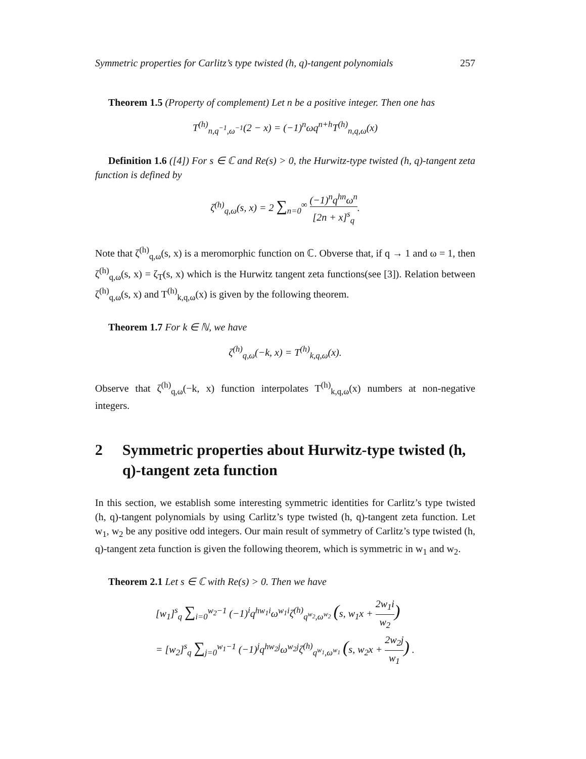Symmetric properties for Carlitz’s type twisted (h, q)-tangent polynomials 257
Theorem 1.5 (Property of complement) Let n be a positive integer. Then one has
T<sup>(h)</sup><sub>n,q<sup>−1</sup>,ω<sup>−1</sup></sub>(2 − x) = (−1)<sup>n</sup>ωq<sup>n+h</sup>T<sup>(h)</sup><sub>n,q,ω</sub>(x)
Definition 1.6 ([4]) For s ∈ ℂ and Re(s) > 0, the Hurwitz-type twisted (h, q)-tangent zeta function is defined by
ζ<sup>(h)</sup><sub>q,ω</sub>(s, x) = 2 ∑<sub>n=0</sub><sup>∞</sup> (−1)<sup>n</sup>q<sup>hn</sup>ω<sup>n</sup> [2n + x]<sup>s</sup><sub>q</sub>.
Note that ζ<sup>(h)</sup><sub>q,ω</sub>(s, x) is a meromorphic function on ℂ. Obverse that, if q → 1 and ω = 1, then ζ<sup>(h)</sup><sub>q,ω</sub>(s, x) = ζ<sub>T</sub>(s, x) which is the Hurwitz tangent zeta functions(see [3]). Relation between ζ<sup>(h)</sup><sub>q,ω</sub>(s, x) and T<sup>(h)</sup><sub>k,q,ω</sub>(x) is given by the following theorem.
Theorem 1.7 For k ∈ ℕ, we have
ζ<sup>(h)</sup><sub>q,ω</sub>(−k, x) = T<sup>(h)</sup><sub>k,q,ω</sub>(x).
Observe that ζ<sup>(h)</sup><sub>q,ω</sub>(−k, x) function interpolates T<sup>(h)</sup><sub>k,q,ω</sub>(x) numbers at non-negative integers.
2 Symmetric properties about Hurwitz-type twisted (h, q)-tangent zeta function
In this section, we establish some interesting symmetric identities for Carlitz’s type twisted (h, q)-tangent polynomials by using Carlitz’s type twisted (h, q)-tangent zeta function. Let w<sub>1</sub>, w<sub>2</sub> be any positive odd integers. Our main result of symmetry of Carlitz’s type twisted (h, q)-tangent zeta function is given the following theorem, which is symmetric in w<sub>1</sub> and w<sub>2</sub>.
Theorem 2.1 Let s ∈ ℂ with Re(s) > 0. Then we have
[w<sub>1</sub>]<sup>s</sup><sub>q</sub> ∑<sub>i=0</sub><sup>w<sub>2</sub>−1</sup> (−1)<sup>i</sup>q<sup>hw<sub>1</sub>i</sup>ω<sup>w<sub>1</sub>i</sup>ζ<sup>(h)</sup><sub>q<sup>w<sub>2</sub></sup>,ω<sup>w<sub>2</sub></sup></sub> (s, w<sub>1</sub>x + 2w<sub>1</sub>i w<sub>2</sub>)
= [w<sub>2</sub>]<sup>s</sup><sub>q</sub> ∑<sub>j=0</sub><sup>w<sub>1</sub>−1</sup> (−1)<sup>j</sup>q<sup>hw<sub>2</sub>j</sup>ω<sup>w<sub>2</sub>j</sup>ζ<sup>(h)</sup><sub>q<sup>w<sub>1</sub></sup>,ω<sup>w<sub>1</sub></sup></sub> (s, w<sub>2</sub>x + 2w<sub>2</sub>j w<sub>1</sub>) .